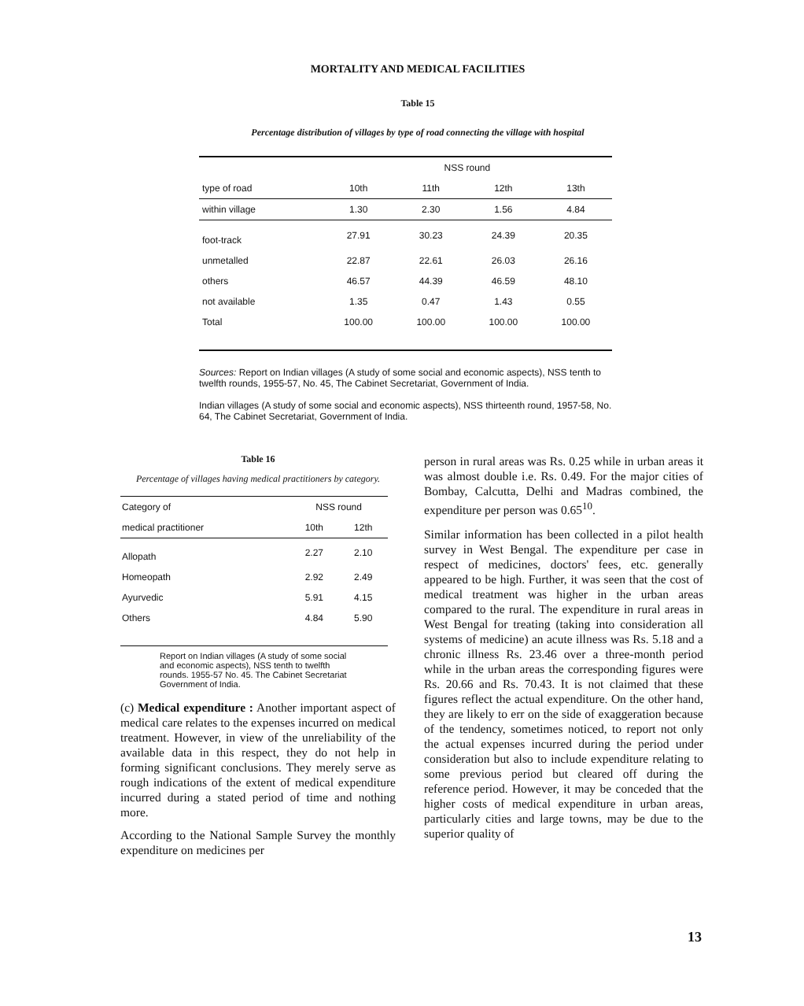MORTALITY AND MEDICAL FACILITIES
Table 15
Percentage distribution of villages by type of road connecting the village with hospital
| | NSS round | | | |
| --- | --- | --- | --- | --- |
| type of road | 10th | 11th | 12th | 13th |
| within village | 1.30 | 2.30 | 1.56 | 4.84 |
| foot-track | 27.91 | 30.23 | 24.39 | 20.35 |
| unmetalled | 22.87 | 22.61 | 26.03 | 26.16 |
| others | 46.57 | 44.39 | 46.59 | 48.10 |
| not available | 1.35 | 0.47 | 1.43 | 0.55 |
| Total | 100.00 | 100.00 | 100.00 | 100.00 |
Sources: Report on Indian villages (A study of some social and economic aspects), NSS tenth to twelfth rounds, 1955-57, No. 45, The Cabinet Secretariat, Government of India.
Indian villages (A study of some social and economic aspects), NSS thirteenth round, 1957-58, No. 64, The Cabinet Secretariat, Government of India.
Table 16
Percentage of villages having medical practitioners by category.
| Category of | NSS round | |
| --- | --- | --- |
| medical practitioner | 10th | 12th |
| Allopath | 2.27 | 2.10 |
| Homeopath | 2.92 | 2.49 |
| Ayurvedic | 5.91 | 4.15 |
| Others | 4.84 | 5.90 |
Report on Indian villages (A study of some social and economic aspects), NSS tenth to twelfth rounds. 1955-57 No. 45. The Cabinet Secretariat Government of India.
(c) Medical expenditure : Another important aspect of medical care relates to the expenses incurred on medical treatment. However, in view of the unreliability of the available data in this respect, they do not help in forming significant conclusions. They merely serve as rough indications of the extent of medical expenditure incurred during a stated period of time and nothing more.
According to the National Sample Survey the monthly expenditure on medicines per
person in rural areas was Rs. 0.25 while in urban areas it was almost double i.e. Rs. 0.49. For the major cities of Bombay, Calcutta, Delhi and Madras combined, the expenditure per person was 0.65<sup>10</sup>.
Similar information has been collected in a pilot health survey in West Bengal. The expenditure per case in respect of medicines, doctors' fees, etc. generally appeared to be high. Further, it was seen that the cost of medical treatment was higher in the urban areas compared to the rural. The expenditure in rural areas in West Bengal for treating (taking into consideration all systems of medicine) an acute illness was Rs. 5.18 and a chronic illness Rs. 23.46 over a three-month period while in the urban areas the corresponding figures were Rs. 20.66 and Rs. 70.43. It is not claimed that these figures reflect the actual expenditure. On the other hand, they are likely to err on the side of exaggeration because of the tendency, sometimes noticed, to report not only the actual expenses incurred during the period under consideration but also to include expenditure relating to some previous period but cleared off during the reference period. However, it may be conceded that the higher costs of medical expenditure in urban areas, particularly cities and large towns, may be due to the superior quality of
13